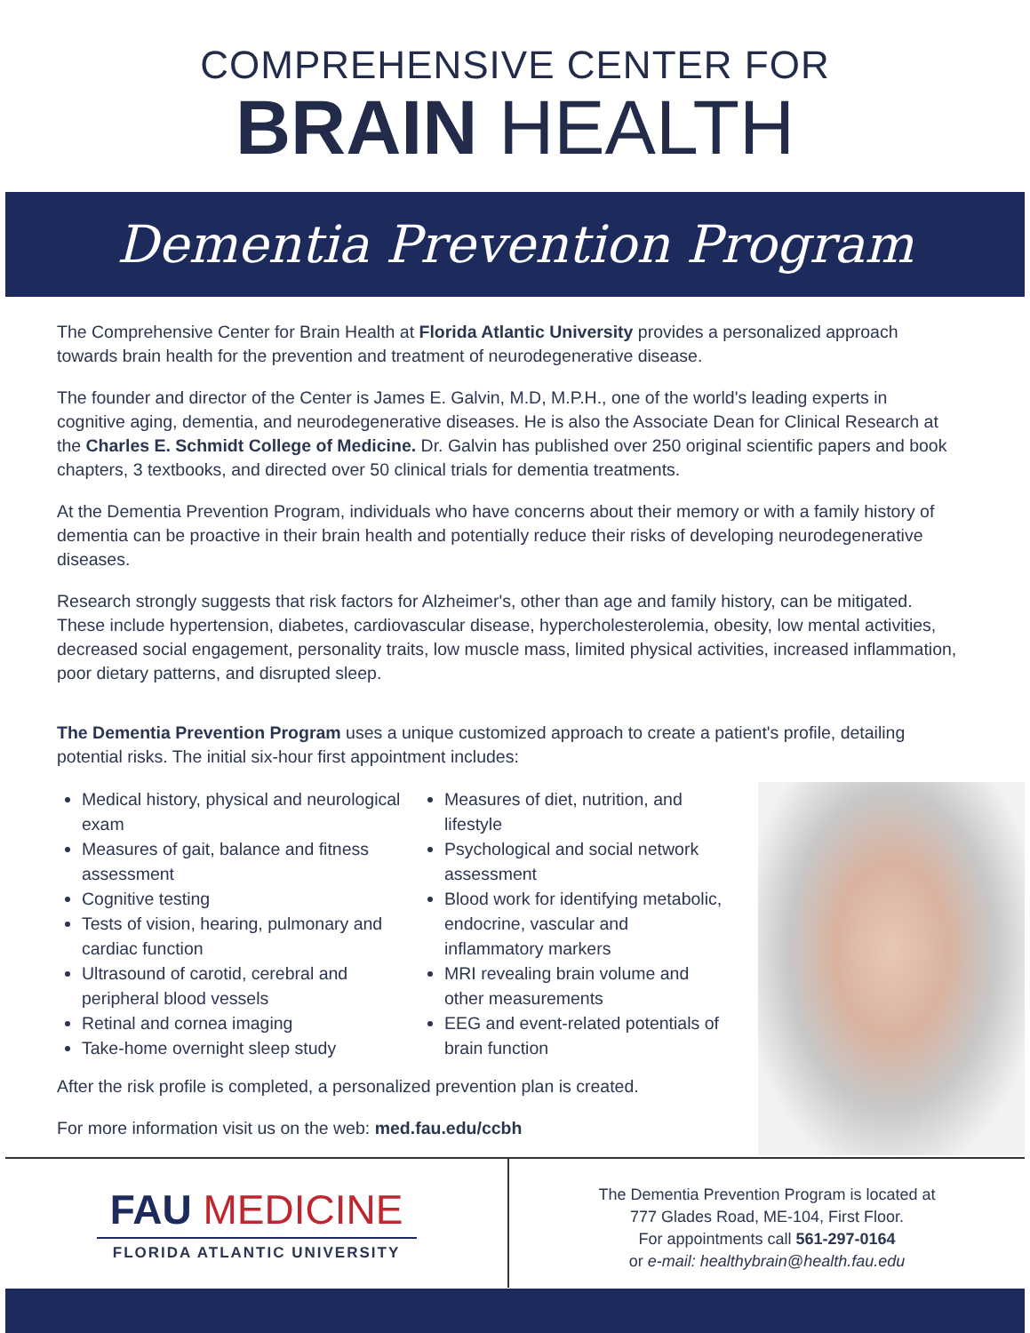COMPREHENSIVE CENTER FOR
BRAIN HEALTH
Dementia Prevention Program
The Comprehensive Center for Brain Health at Florida Atlantic University provides a personalized approach towards brain health for the prevention and treatment of neurodegenerative disease.
The founder and director of the Center is James E. Galvin, M.D, M.P.H., one of the world's leading experts in cognitive aging, dementia, and neurodegenerative diseases. He is also the Associate Dean for Clinical Research at the Charles E. Schmidt College of Medicine. Dr. Galvin has published over 250 original scientific papers and book chapters, 3 textbooks, and directed over 50 clinical trials for dementia treatments.
At the Dementia Prevention Program, individuals who have concerns about their memory or with a family history of dementia can be proactive in their brain health and potentially reduce their risks of developing neurodegenerative diseases.
Research strongly suggests that risk factors for Alzheimer's, other than age and family history, can be mitigated. These include hypertension, diabetes, cardiovascular disease, hypercholesterolemia, obesity, low mental activities, decreased social engagement, personality traits, low muscle mass, limited physical activities, increased inflammation, poor dietary patterns, and disrupted sleep.
The Dementia Prevention Program uses a unique customized approach to create a patient's profile, detailing potential risks. The initial six-hour first appointment includes:
Medical history, physical and neurological exam
Measures of gait, balance and fitness assessment
Cognitive testing
Tests of vision, hearing, pulmonary and cardiac function
Ultrasound of carotid, cerebral and peripheral blood vessels
Retinal and cornea imaging
Take-home overnight sleep study
Measures of diet, nutrition, and lifestyle
Psychological and social network assessment
Blood work for identifying metabolic, endocrine, vascular and inflammatory markers
MRI revealing brain volume and other measurements
EEG and event-related potentials of brain function
After the risk profile is completed, a personalized prevention plan is created.
For more information visit us on the web: med.fau.edu/ccbh
FAU MEDICINE
FLORIDA ATLANTIC UNIVERSITY
The Dementia Prevention Program is located at
777 Glades Road, ME-104, First Floor.
For appointments call 561-297-0164
or e-mail: healthybrain@health.fau.edu